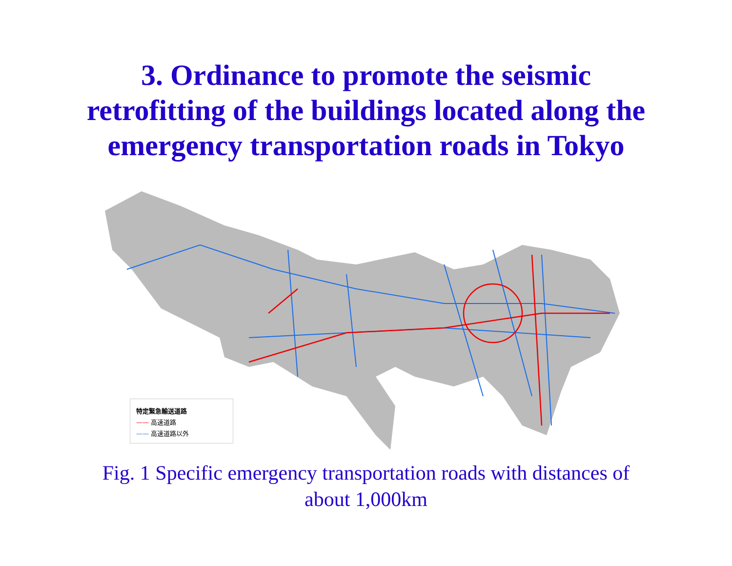3. Ordinance to promote the seismic
retrofitting of the buildings located along the
emergency transportation roads in Tokyo
特定緊急輸送道路
—— 高速道路
—— 高速道路以外
Fig. 1 Specific emergency transportation roads with distances of
about 1,000km